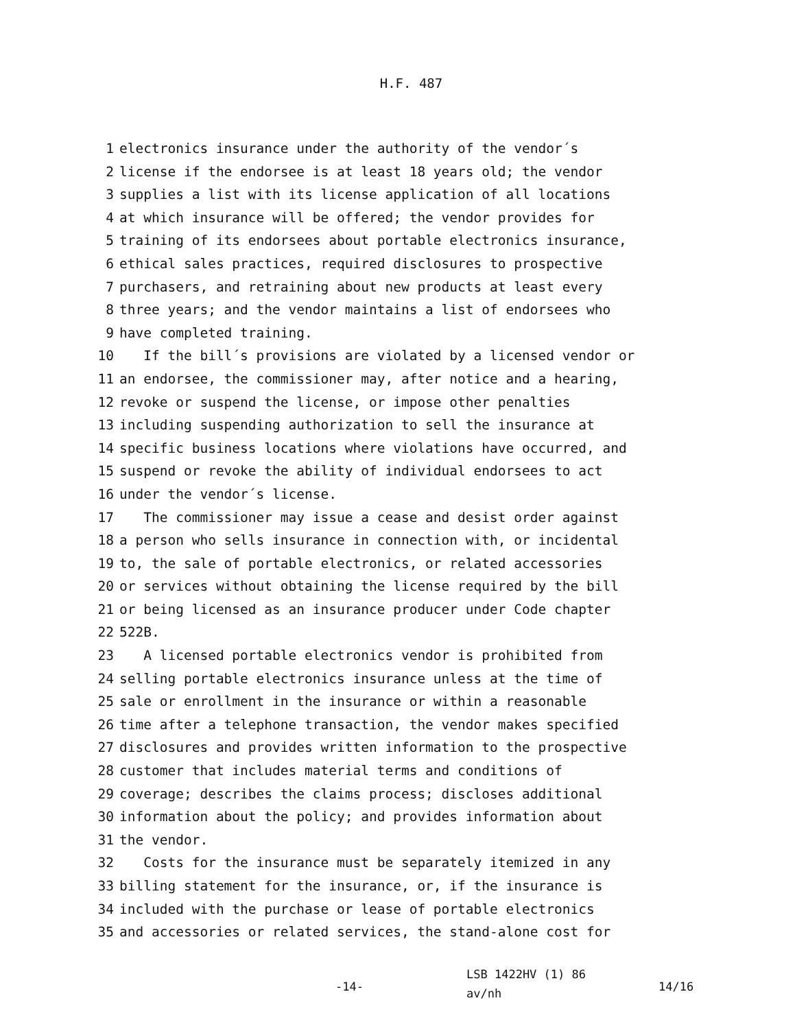H.F. 487
1 electronics insurance under the authority of the vendor´s
2 license if the endorsee is at least 18 years old; the vendor
3 supplies a list with its license application of all locations
4 at which insurance will be offered; the vendor provides for
5 training of its endorsees about portable electronics insurance,
6 ethical sales practices, required disclosures to prospective
7 purchasers, and retraining about new products at least every
8 three years; and the vendor maintains a list of endorsees who
9 have completed training.
10 If the bill´s provisions are violated by a licensed vendor or
11 an endorsee, the commissioner may, after notice and a hearing,
12 revoke or suspend the license, or impose other penalties
13 including suspending authorization to sell the insurance at
14 specific business locations where violations have occurred, and
15 suspend or revoke the ability of individual endorsees to act
16 under the vendor´s license.
17 The commissioner may issue a cease and desist order against
18 a person who sells insurance in connection with, or incidental
19 to, the sale of portable electronics, or related accessories
20 or services without obtaining the license required by the bill
21 or being licensed as an insurance producer under Code chapter
22 522B.
23 A licensed portable electronics vendor is prohibited from
24 selling portable electronics insurance unless at the time of
25 sale or enrollment in the insurance or within a reasonable
26 time after a telephone transaction, the vendor makes specified
27 disclosures and provides written information to the prospective
28 customer that includes material terms and conditions of
29 coverage; describes the claims process; discloses additional
30 information about the policy; and provides information about
31 the vendor.
32 Costs for the insurance must be separately itemized in any
33 billing statement for the insurance, or, if the insurance is
34 included with the purchase or lease of portable electronics
35 and accessories or related services, the stand-alone cost for
-14-
LSB 1422HV (1) 86
av/nh
14/16